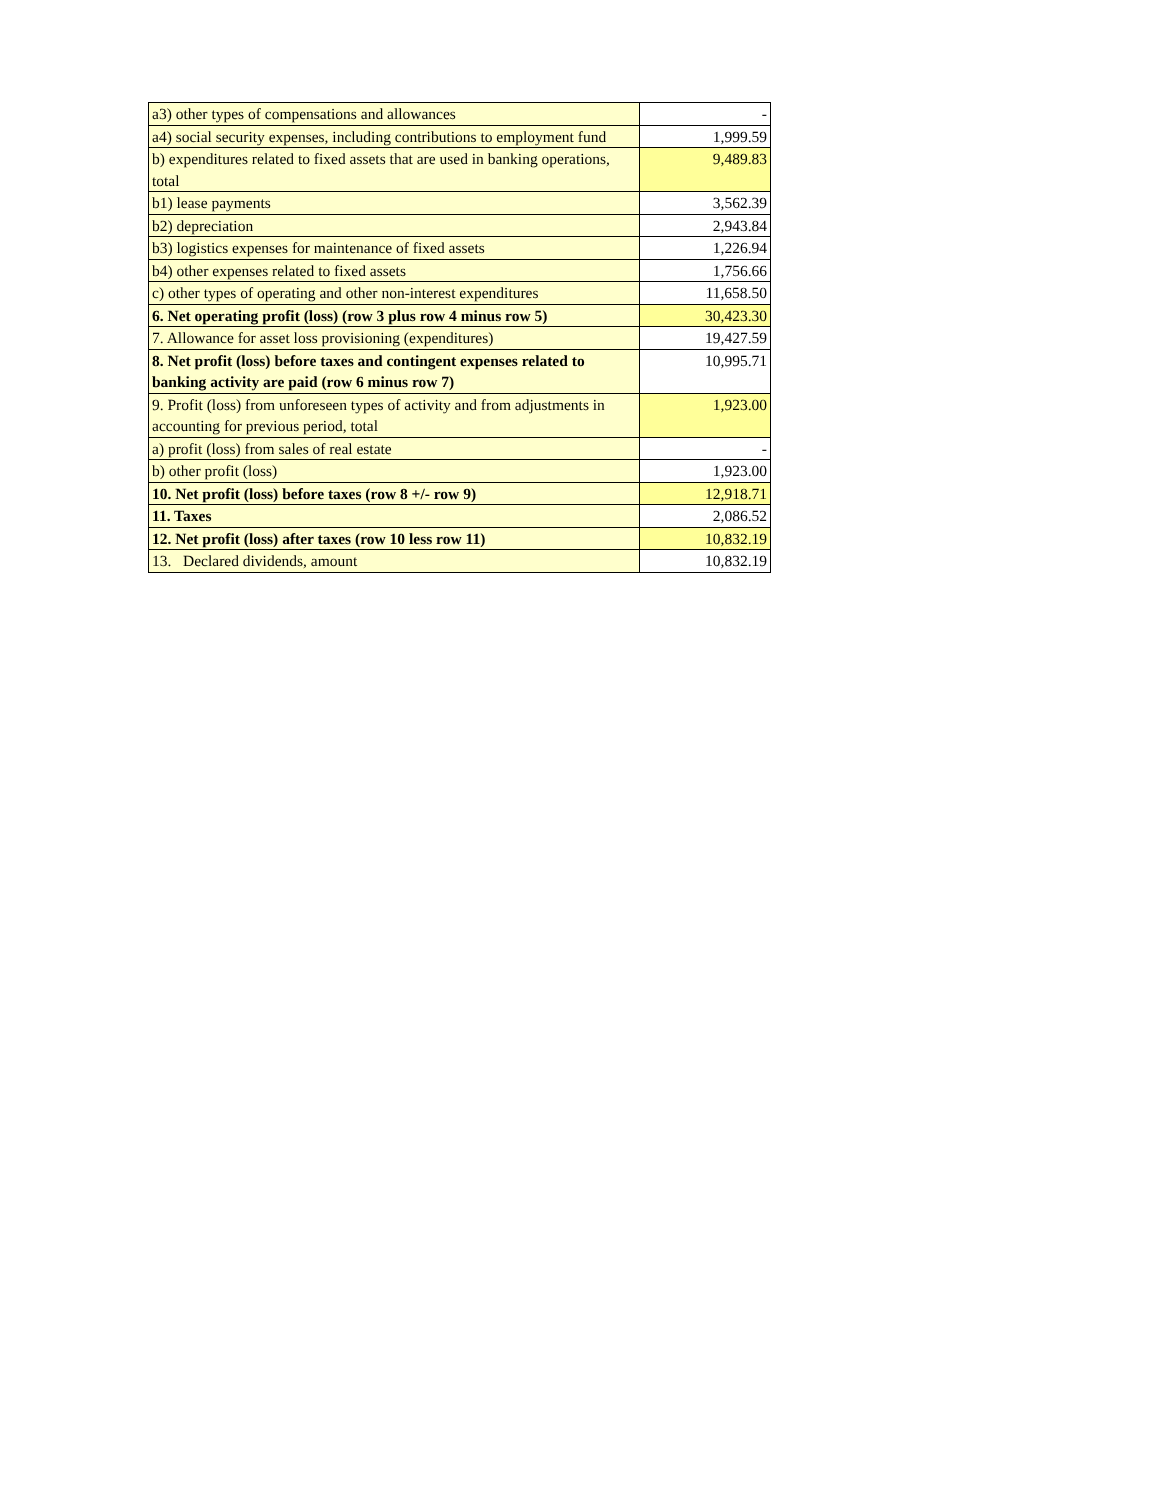| a3) other types of compensations and allowances | - |
| a4) social security expenses, including contributions to employment fund | 1,999.59 |
| b) expenditures related to fixed assets that are used in banking operations, total | 9,489.83 |
| b1) lease payments | 3,562.39 |
| b2) depreciation | 2,943.84 |
| b3) logistics expenses for maintenance of fixed assets | 1,226.94 |
| b4) other expenses related to fixed assets | 1,756.66 |
| c) other types of operating and other non-interest expenditures | 11,658.50 |
| 6. Net operating profit (loss) (row 3 plus row 4 minus row 5) | 30,423.30 |
| 7. Allowance for asset loss provisioning (expenditures) | 19,427.59 |
| 8. Net profit (loss) before taxes and contingent expenses related to banking activity are paid (row 6 minus row 7) | 10,995.71 |
| 9. Profit (loss) from unforeseen types of activity and from adjustments in accounting for previous period, total | 1,923.00 |
| a) profit (loss) from sales of real estate | - |
| b) other profit (loss) | 1,923.00 |
| 10. Net profit (loss) before taxes (row 8 +/- row 9) | 12,918.71 |
| 11. Taxes | 2,086.52 |
| 12. Net profit (loss) after taxes (row 10 less row 11) | 10,832.19 |
| 13. Declared dividends, amount | 10,832.19 |